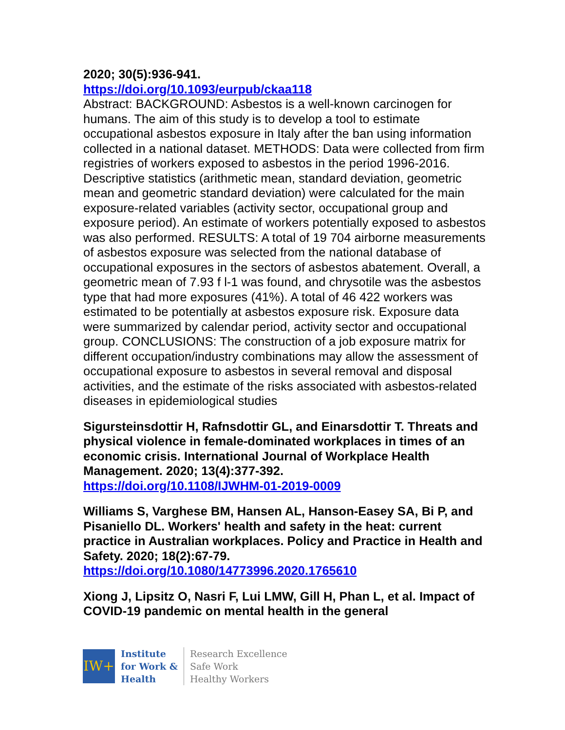2020; 30(5):936-941.
https://doi.org/10.1093/eurpub/ckaa118
Abstract: BACKGROUND: Asbestos is a well-known carcinogen for humans. The aim of this study is to develop a tool to estimate occupational asbestos exposure in Italy after the ban using information collected in a national dataset. METHODS: Data were collected from firm registries of workers exposed to asbestos in the period 1996-2016. Descriptive statistics (arithmetic mean, standard deviation, geometric mean and geometric standard deviation) were calculated for the main exposure-related variables (activity sector, occupational group and exposure period). An estimate of workers potentially exposed to asbestos was also performed. RESULTS: A total of 19 704 airborne measurements of asbestos exposure was selected from the national database of occupational exposures in the sectors of asbestos abatement. Overall, a geometric mean of 7.93 f l-1 was found, and chrysotile was the asbestos type that had more exposures (41%). A total of 46 422 workers was estimated to be potentially at asbestos exposure risk. Exposure data were summarized by calendar period, activity sector and occupational group. CONCLUSIONS: The construction of a job exposure matrix for different occupation/industry combinations may allow the assessment of occupational exposure to asbestos in several removal and disposal activities, and the estimate of the risks associated with asbestos-related diseases in epidemiological studies
Sigursteinsdottir H, Rafnsdottir GL, and Einarsdottir T. Threats and physical violence in female-dominated workplaces in times of an economic crisis. International Journal of Workplace Health Management. 2020; 13(4):377-392.
https://doi.org/10.1108/IJWHM-01-2019-0009
Williams S, Varghese BM, Hansen AL, Hanson-Easey SA, Bi P, and Pisaniello DL. Workers' health and safety in the heat: current practice in Australian workplaces. Policy and Practice in Health and Safety. 2020; 18(2):67-79.
https://doi.org/10.1080/14773996.2020.1765610
Xiong J, Lipsitz O, Nasri F, Lui LMW, Gill H, Phan L, et al. Impact of COVID-19 pandemic on mental health in the general
IW+
Institute
for Work &
Health
Research Excellence
Safe Work
Healthy Workers